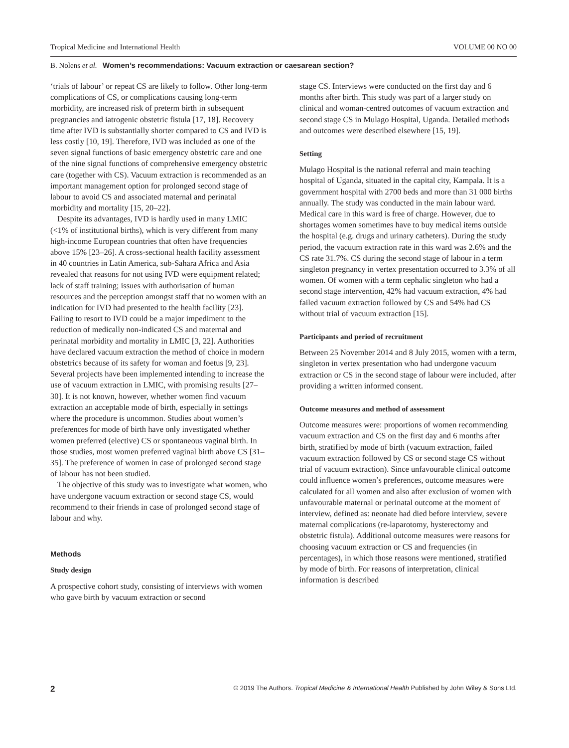Tropical Medicine and International Health VOLUME 00 NO 00
B. Nolens et al. Women’s recommendations: Vacuum extraction or caesarean section?
‘trials of labour’ or repeat CS are likely to follow. Other long-term complications of CS, or complications causing long-term morbidity, are increased risk of preterm birth in subsequent pregnancies and iatrogenic obstetric fistula [17, 18]. Recovery time after IVD is substantially shorter compared to CS and IVD is less costly [10, 19]. Therefore, IVD was included as one of the seven signal functions of basic emergency obstetric care and one of the nine signal functions of comprehensive emergency obstetric care (together with CS). Vacuum extraction is recommended as an important management option for prolonged second stage of labour to avoid CS and associated maternal and perinatal morbidity and mortality [15, 20–22].
Despite its advantages, IVD is hardly used in many LMIC (<1% of institutional births), which is very different from many high-income European countries that often have frequencies above 15% [23–26]. A cross-sectional health facility assessment in 40 countries in Latin America, sub-Sahara Africa and Asia revealed that reasons for not using IVD were equipment related; lack of staff training; issues with authorisation of human resources and the perception amongst staff that no women with an indication for IVD had presented to the health facility [23]. Failing to resort to IVD could be a major impediment to the reduction of medically non-indicated CS and maternal and perinatal morbidity and mortality in LMIC [3, 22]. Authorities have declared vacuum extraction the method of choice in modern obstetrics because of its safety for woman and foetus [9, 23]. Several projects have been implemented intending to increase the use of vacuum extraction in LMIC, with promising results [27–30]. It is not known, however, whether women find vacuum extraction an acceptable mode of birth, especially in settings where the procedure is uncommon. Studies about women’s preferences for mode of birth have only investigated whether women preferred (elective) CS or spontaneous vaginal birth. In those studies, most women preferred vaginal birth above CS [31–35]. The preference of women in case of prolonged second stage of labour has not been studied.
The objective of this study was to investigate what women, who have undergone vacuum extraction or second stage CS, would recommend to their friends in case of prolonged second stage of labour and why.
Methods
Study design
A prospective cohort study, consisting of interviews with women who gave birth by vacuum extraction or second
stage CS. Interviews were conducted on the first day and 6 months after birth. This study was part of a larger study on clinical and woman-centred outcomes of vacuum extraction and second stage CS in Mulago Hospital, Uganda. Detailed methods and outcomes were described elsewhere [15, 19].
Setting
Mulago Hospital is the national referral and main teaching hospital of Uganda, situated in the capital city, Kampala. It is a government hospital with 2700 beds and more than 31 000 births annually. The study was conducted in the main labour ward. Medical care in this ward is free of charge. However, due to shortages women sometimes have to buy medical items outside the hospital (e.g. drugs and urinary catheters). During the study period, the vacuum extraction rate in this ward was 2.6% and the CS rate 31.7%. CS during the second stage of labour in a term singleton pregnancy in vertex presentation occurred to 3.3% of all women. Of women with a term cephalic singleton who had a second stage intervention, 42% had vacuum extraction, 4% had failed vacuum extraction followed by CS and 54% had CS without trial of vacuum extraction [15].
Participants and period of recruitment
Between 25 November 2014 and 8 July 2015, women with a term, singleton in vertex presentation who had undergone vacuum extraction or CS in the second stage of labour were included, after providing a written informed consent.
Outcome measures and method of assessment
Outcome measures were: proportions of women recommending vacuum extraction and CS on the first day and 6 months after birth, stratified by mode of birth (vacuum extraction, failed vacuum extraction followed by CS or second stage CS without trial of vacuum extraction). Since unfavourable clinical outcome could influence women’s preferences, outcome measures were calculated for all women and also after exclusion of women with unfavourable maternal or perinatal outcome at the moment of interview, defined as: neonate had died before interview, severe maternal complications (re-laparotomy, hysterectomy and obstetric fistula). Additional outcome measures were reasons for choosing vacuum extraction or CS and frequencies (in percentages), in which those reasons were mentioned, stratified by mode of birth. For reasons of interpretation, clinical information is described
2 © 2019 The Authors. Tropical Medicine & International Health Published by John Wiley & Sons Ltd.